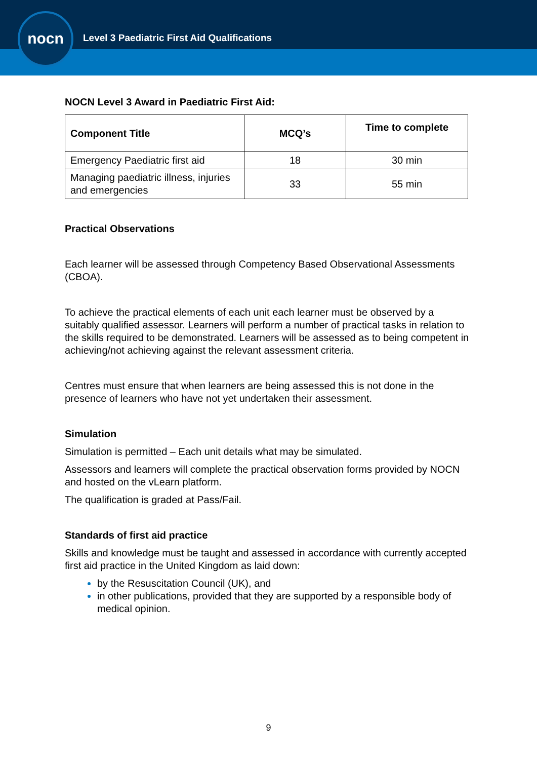nocn
Level 3 Paediatric First Aid Qualifications
NOCN Level 3 Award in Paediatric First Aid:
| Component Title | MCQ’s | Time to complete |
| --- | --- | --- |
| Emergency Paediatric first aid | 18 | 30 min |
| Managing paediatric illness, injuries and emergencies | 33 | 55 min |
Practical Observations
Each learner will be assessed through Competency Based Observational Assessments (CBOA).
To achieve the practical elements of each unit each learner must be observed by a suitably qualified assessor. Learners will perform a number of practical tasks in relation to the skills required to be demonstrated. Learners will be assessed as to being competent in achieving/not achieving against the relevant assessment criteria.
Centres must ensure that when learners are being assessed this is not done in the presence of learners who have not yet undertaken their assessment.
Simulation
Simulation is permitted – Each unit details what may be simulated.
Assessors and learners will complete the practical observation forms provided by NOCN and hosted on the vLearn platform.
The qualification is graded at Pass/Fail.
Standards of first aid practice
Skills and knowledge must be taught and assessed in accordance with currently accepted first aid practice in the United Kingdom as laid down:
by the Resuscitation Council (UK), and
in other publications, provided that they are supported by a responsible body of medical opinion.
9